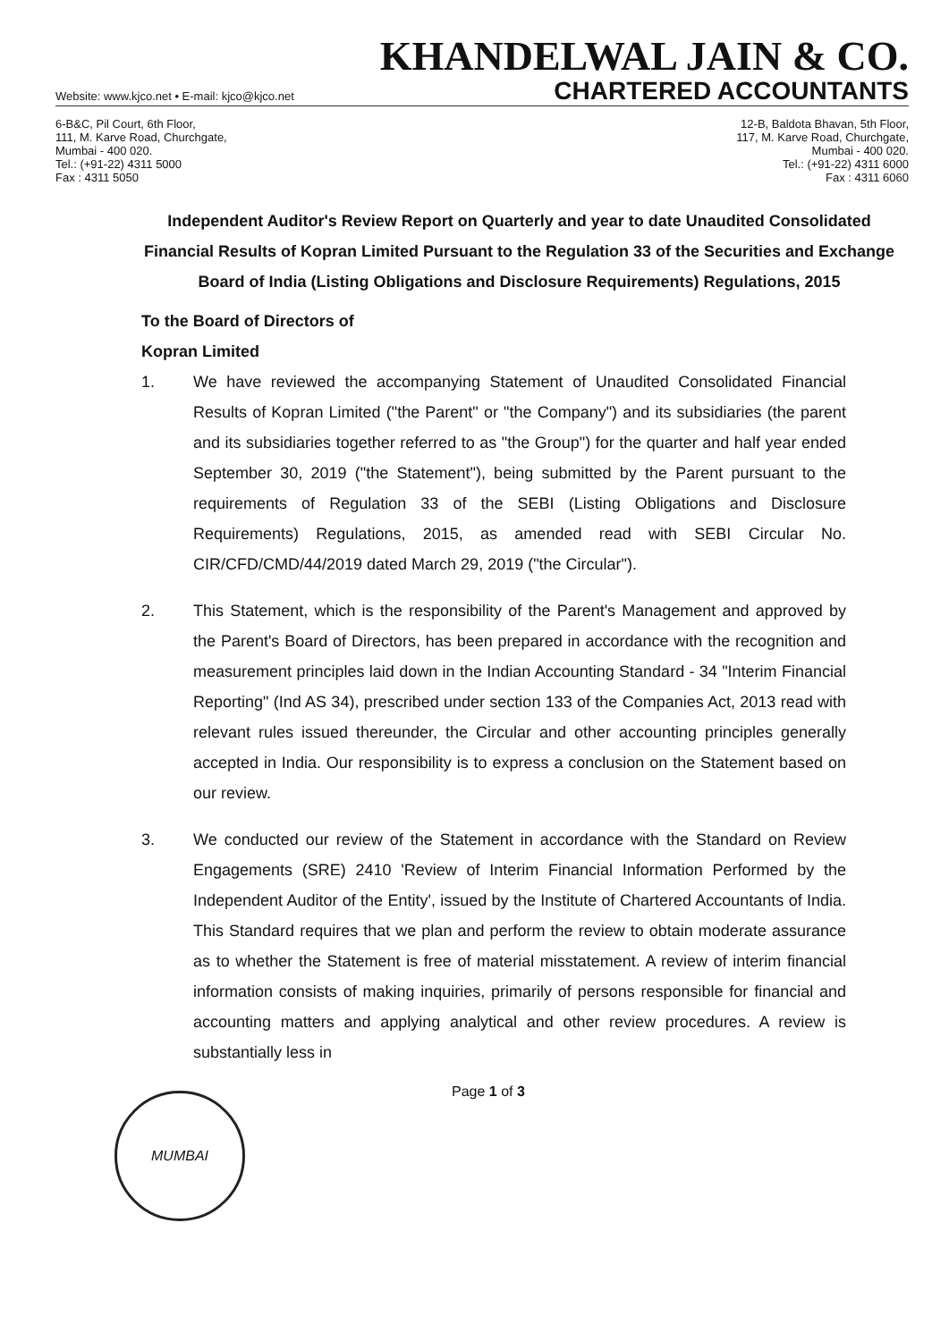KHANDELWAL JAIN & CO.
Website: www.kjco.net • E-mail: kjco@kjco.net CHARTERED ACCOUNTANTS
6-B&C, Pil Court, 6th Floor,
111, M. Karve Road, Churchgate,
Mumbai - 400 020.
Tel.: (+91-22) 4311 5000
Fax : 4311 5050
12-B, Baldota Bhavan, 5th Floor,
117, M. Karve Road, Churchgate,
Mumbai - 400 020.
Tel.: (+91-22) 4311 6000
Fax : 4311 6060
Independent Auditor's Review Report on Quarterly and year to date Unaudited Consolidated Financial Results of Kopran Limited Pursuant to the Regulation 33 of the Securities and Exchange Board of India (Listing Obligations and Disclosure Requirements) Regulations, 2015
To the Board of Directors of
Kopran Limited
1. We have reviewed the accompanying Statement of Unaudited Consolidated Financial Results of Kopran Limited ("the Parent" or "the Company") and its subsidiaries (the parent and its subsidiaries together referred to as "the Group") for the quarter and half year ended September 30, 2019 ("the Statement"), being submitted by the Parent pursuant to the requirements of Regulation 33 of the SEBI (Listing Obligations and Disclosure Requirements) Regulations, 2015, as amended read with SEBI Circular No. CIR/CFD/CMD/44/2019 dated March 29, 2019 ("the Circular").
2. This Statement, which is the responsibility of the Parent's Management and approved by the Parent's Board of Directors, has been prepared in accordance with the recognition and measurement principles laid down in the Indian Accounting Standard - 34 "Interim Financial Reporting" (Ind AS 34), prescribed under section 133 of the Companies Act, 2013 read with relevant rules issued thereunder, the Circular and other accounting principles generally accepted in India. Our responsibility is to express a conclusion on the Statement based on our review.
3. We conducted our review of the Statement in accordance with the Standard on Review Engagements (SRE) 2410 'Review of Interim Financial Information Performed by the Independent Auditor of the Entity', issued by the Institute of Chartered Accountants of India. This Standard requires that we plan and perform the review to obtain moderate assurance as to whether the Statement is free of material misstatement. A review of interim financial information consists of making inquiries, primarily of persons responsible for financial and accounting matters and applying analytical and other review procedures. A review is substantially less in
Page 1 of 3
MUMBAI